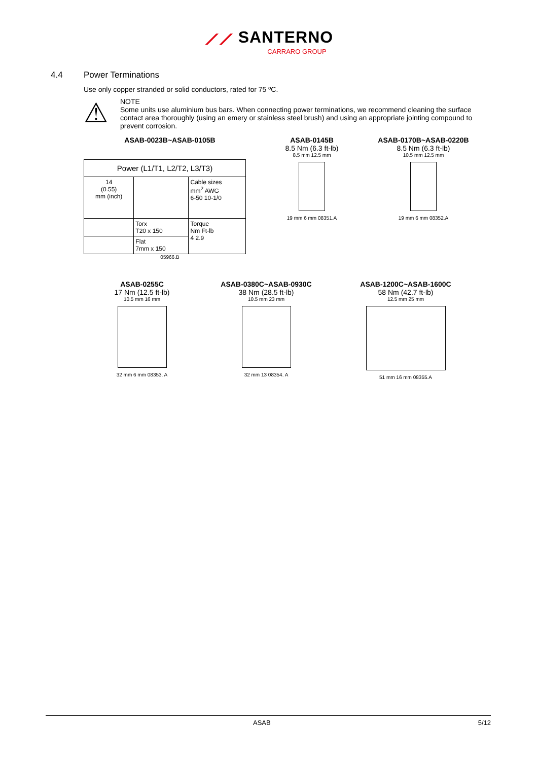⟋⟋ SANTERNO
CARRARO GROUP
4.4 Power Terminations
Use only copper stranded or solid conductors, rated for 75 ºC.
⚠
NOTE
Some units use aluminium bus bars. When connecting power terminations, we recommend cleaning the surface contact area thoroughly (using an emery or stainless steel brush) and using an appropriate jointing compound to prevent corrosion.
ASAB-0023B~ASAB-0105B
| Power (L1/T1, L2/T2, L3/T3) | | |
| 14 (0.55) mm (inch) | | Cable sizes mm<sup>2</sup> AWG 6-50 10-1/0 |
| | Torx T20 x 150 | Torque Nm Ft-lb 4 2.9 |
| | Flat 7mm x 150 | |
05966.B
ASAB-0145B
8.5 Nm (6.3 ft-lb)
8.5 mm 12.5 mm
19 mm 6 mm 08351.A
ASAB-0170B~ASAB-0220B
8.5 Nm (6.3 ft-lb)
10.5 mm 12.5 mm
19 mm 6 mm 08352.A
ASAB-0255C
17 Nm (12.5 ft-lb)
10.5 mm 16 mm
32 mm 6 mm 08353. A
ASAB-0380C~ASAB-0930C
38 Nm (28.5 ft-lb)
10.5 mm 23 mm
32 mm 13 08354. A
ASAB-1200C~ASAB-1600C
58 Nm (42.7 ft-lb)
12.5 mm 25 mm
51 mm 16 mm 08355.A
ASAB 5/12